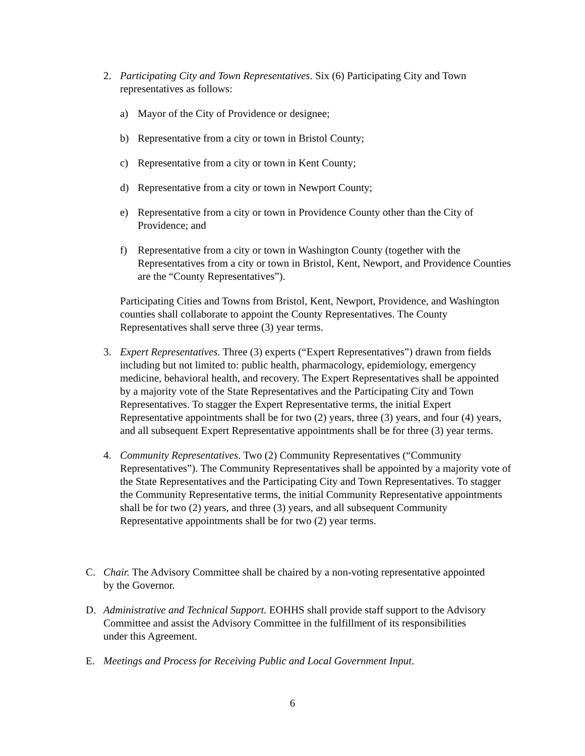2. Participating City and Town Representatives. Six (6) Participating City and Town representatives as follows:
a) Mayor of the City of Providence or designee;
b) Representative from a city or town in Bristol County;
c) Representative from a city or town in Kent County;
d) Representative from a city or town in Newport County;
e) Representative from a city or town in Providence County other than the City of Providence; and
f) Representative from a city or town in Washington County (together with the Representatives from a city or town in Bristol, Kent, Newport, and Providence Counties are the “County Representatives”).
Participating Cities and Towns from Bristol, Kent, Newport, Providence, and Washington counties shall collaborate to appoint the County Representatives. The County Representatives shall serve three (3) year terms.
3. Expert Representatives. Three (3) experts (“Expert Representatives”) drawn from fields including but not limited to: public health, pharmacology, epidemiology, emergency medicine, behavioral health, and recovery. The Expert Representatives shall be appointed by a majority vote of the State Representatives and the Participating City and Town Representatives. To stagger the Expert Representative terms, the initial Expert Representative appointments shall be for two (2) years, three (3) years, and four (4) years, and all subsequent Expert Representative appointments shall be for three (3) year terms.
4. Community Representatives. Two (2) Community Representatives (“Community Representatives”). The Community Representatives shall be appointed by a majority vote of the State Representatives and the Participating City and Town Representatives. To stagger the Community Representative terms, the initial Community Representative appointments shall be for two (2) years, and three (3) years, and all subsequent Community Representative appointments shall be for two (2) year terms.
C. Chair. The Advisory Committee shall be chaired by a non-voting representative appointed by the Governor.
D. Administrative and Technical Support. EOHHS shall provide staff support to the Advisory Committee and assist the Advisory Committee in the fulfillment of its responsibilities under this Agreement.
E. Meetings and Process for Receiving Public and Local Government Input.
6